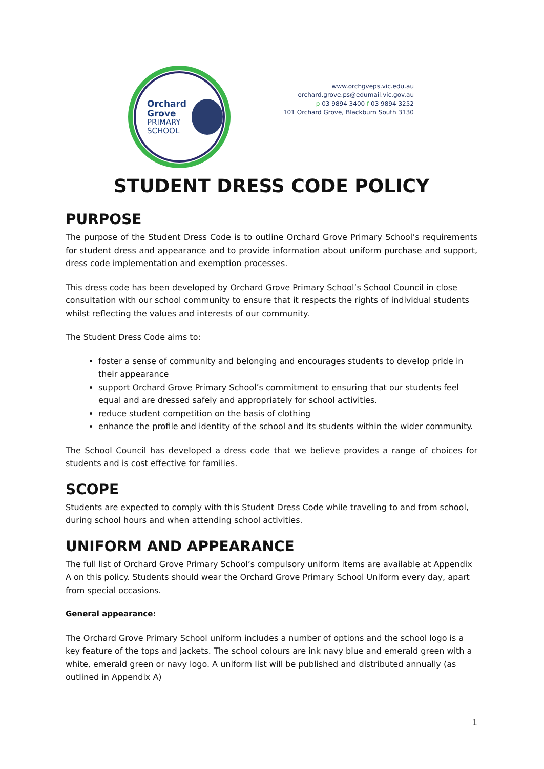Orchard
Grove
PRIMARY
SCHOOL
www.orchgveps.vic.edu.au
orchard.grove.ps@edumail.vic.gov.au
p 03 9894 3400 f 03 9894 3252
101 Orchard Grove, Blackburn South 3130
STUDENT DRESS CODE POLICY
PURPOSE
The purpose of the Student Dress Code is to outline Orchard Grove Primary School’s requirements for student dress and appearance and to provide information about uniform purchase and support, dress code implementation and exemption processes.
This dress code has been developed by Orchard Grove Primary School’s School Council in close consultation with our school community to ensure that it respects the rights of individual students whilst reflecting the values and interests of our community.
The Student Dress Code aims to:
foster a sense of community and belonging and encourages students to develop pride in their appearance
support Orchard Grove Primary School’s commitment to ensuring that our students feel equal and are dressed safely and appropriately for school activities.
reduce student competition on the basis of clothing
enhance the profile and identity of the school and its students within the wider community.
The School Council has developed a dress code that we believe provides a range of choices for students and is cost effective for families.
SCOPE
Students are expected to comply with this Student Dress Code while traveling to and from school, during school hours and when attending school activities.
UNIFORM AND APPEARANCE
The full list of Orchard Grove Primary School’s compulsory uniform items are available at Appendix A on this policy. Students should wear the Orchard Grove Primary School Uniform every day, apart from special occasions.
General appearance:
The Orchard Grove Primary School uniform includes a number of options and the school logo is a key feature of the tops and jackets. The school colours are ink navy blue and emerald green with a white, emerald green or navy logo. A uniform list will be published and distributed annually (as outlined in Appendix A)
1